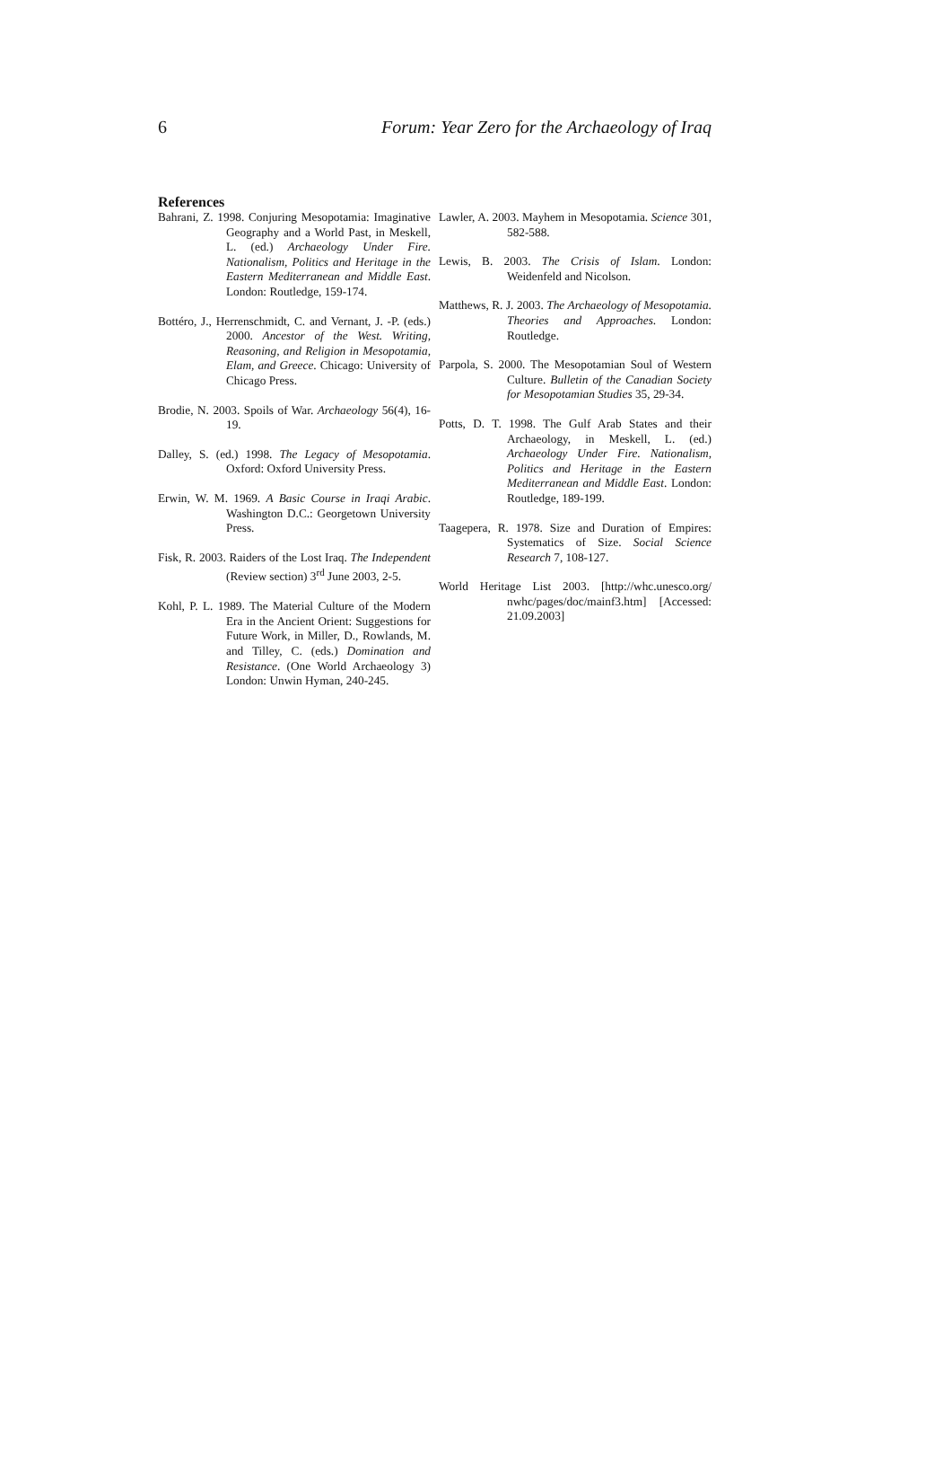6 Forum: Year Zero for the Archaeology of Iraq
References
Bahrani, Z. 1998. Conjuring Mesopotamia: Imaginative Geography and a World Past, in Meskell, L. (ed.) Archaeology Under Fire. Nationalism, Politics and Heritage in the Eastern Mediterranean and Middle East. London: Routledge, 159-174.
Bottéro, J., Herrenschmidt, C. and Vernant, J. -P. (eds.) 2000. Ancestor of the West. Writing, Reasoning, and Religion in Mesopotamia, Elam, and Greece. Chicago: University of Chicago Press.
Brodie, N. 2003. Spoils of War. Archaeology 56(4), 16-19.
Dalley, S. (ed.) 1998. The Legacy of Mesopotamia. Oxford: Oxford University Press.
Erwin, W. M. 1969. A Basic Course in Iraqi Arabic. Washington D.C.: Georgetown University Press.
Fisk, R. 2003. Raiders of the Lost Iraq. The Independent (Review section) 3<sup>rd</sup> June 2003, 2-5.
Kohl, P. L. 1989. The Material Culture of the Modern Era in the Ancient Orient: Suggestions for Future Work, in Miller, D., Rowlands, M. and Tilley, C. (eds.) Domination and Resistance. (One World Archaeology 3) London: Unwin Hyman, 240-245.
Lawler, A. 2003. Mayhem in Mesopotamia. Science 301, 582-588.
Lewis, B. 2003. The Crisis of Islam. London: Weidenfeld and Nicolson.
Matthews, R. J. 2003. The Archaeology of Mesopotamia. Theories and Approaches. London: Routledge.
Parpola, S. 2000. The Mesopotamian Soul of Western Culture. Bulletin of the Canadian Society for Mesopotamian Studies 35, 29-34.
Potts, D. T. 1998. The Gulf Arab States and their Archaeology, in Meskell, L. (ed.) Archaeology Under Fire. Nationalism, Politics and Heritage in the Eastern Mediterranean and Middle East. London: Routledge, 189-199.
Taagepera, R. 1978. Size and Duration of Empires: Systematics of Size. Social Science Research 7, 108-127.
World Heritage List 2003. [http://whc.unesco.org/ nwhc/pages/doc/mainf3.htm] [Accessed: 21.09.2003]